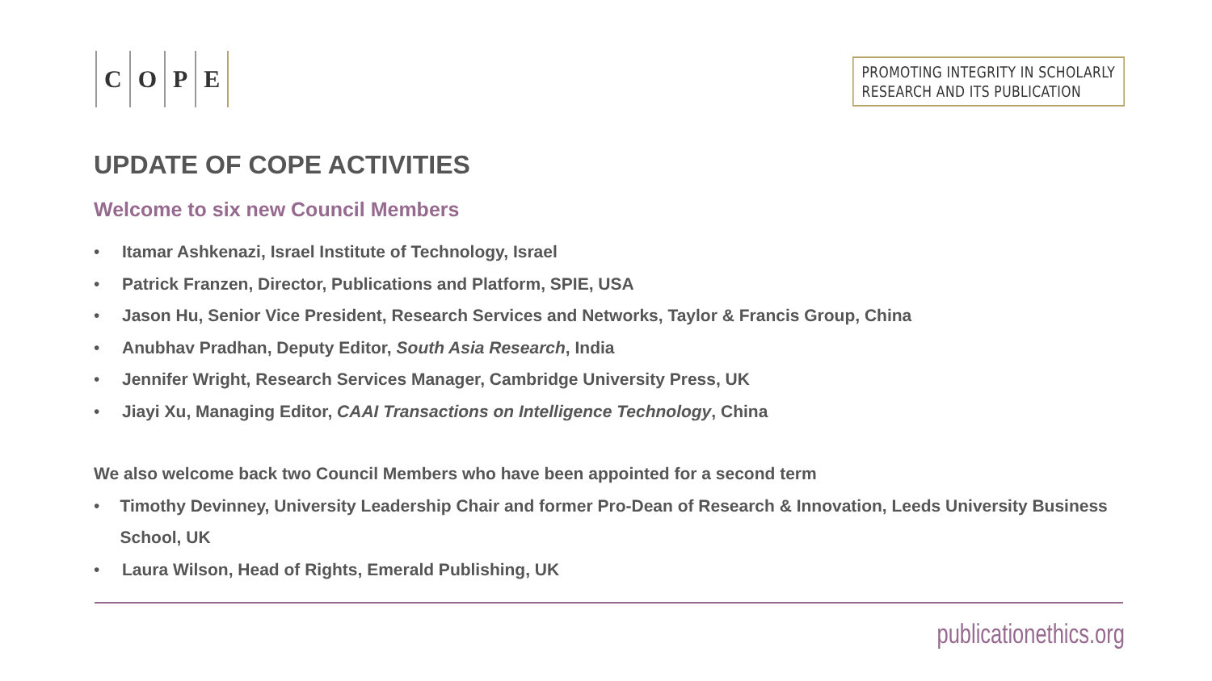COPE
PROMOTING INTEGRITY IN SCHOLARLY
RESEARCH AND ITS PUBLICATION
UPDATE OF COPE ACTIVITIES
Welcome to six new Council Members
• Itamar Ashkenazi, Israel Institute of Technology, Israel
• Patrick Franzen, Director, Publications and Platform, SPIE, USA
• Jason Hu, Senior Vice President, Research Services and Networks, Taylor & Francis Group, China
• Anubhav Pradhan, Deputy Editor, South Asia Research, India
• Jennifer Wright, Research Services Manager, Cambridge University Press, UK
• Jiayi Xu, Managing Editor, CAAI Transactions on Intelligence Technology, China
We also welcome back two Council Members who have been appointed for a second term
• Timothy Devinney, University Leadership Chair and former Pro-Dean of Research & Innovation, Leeds University Business School, UK
• Laura Wilson, Head of Rights, Emerald Publishing, UK
publicationethics.org